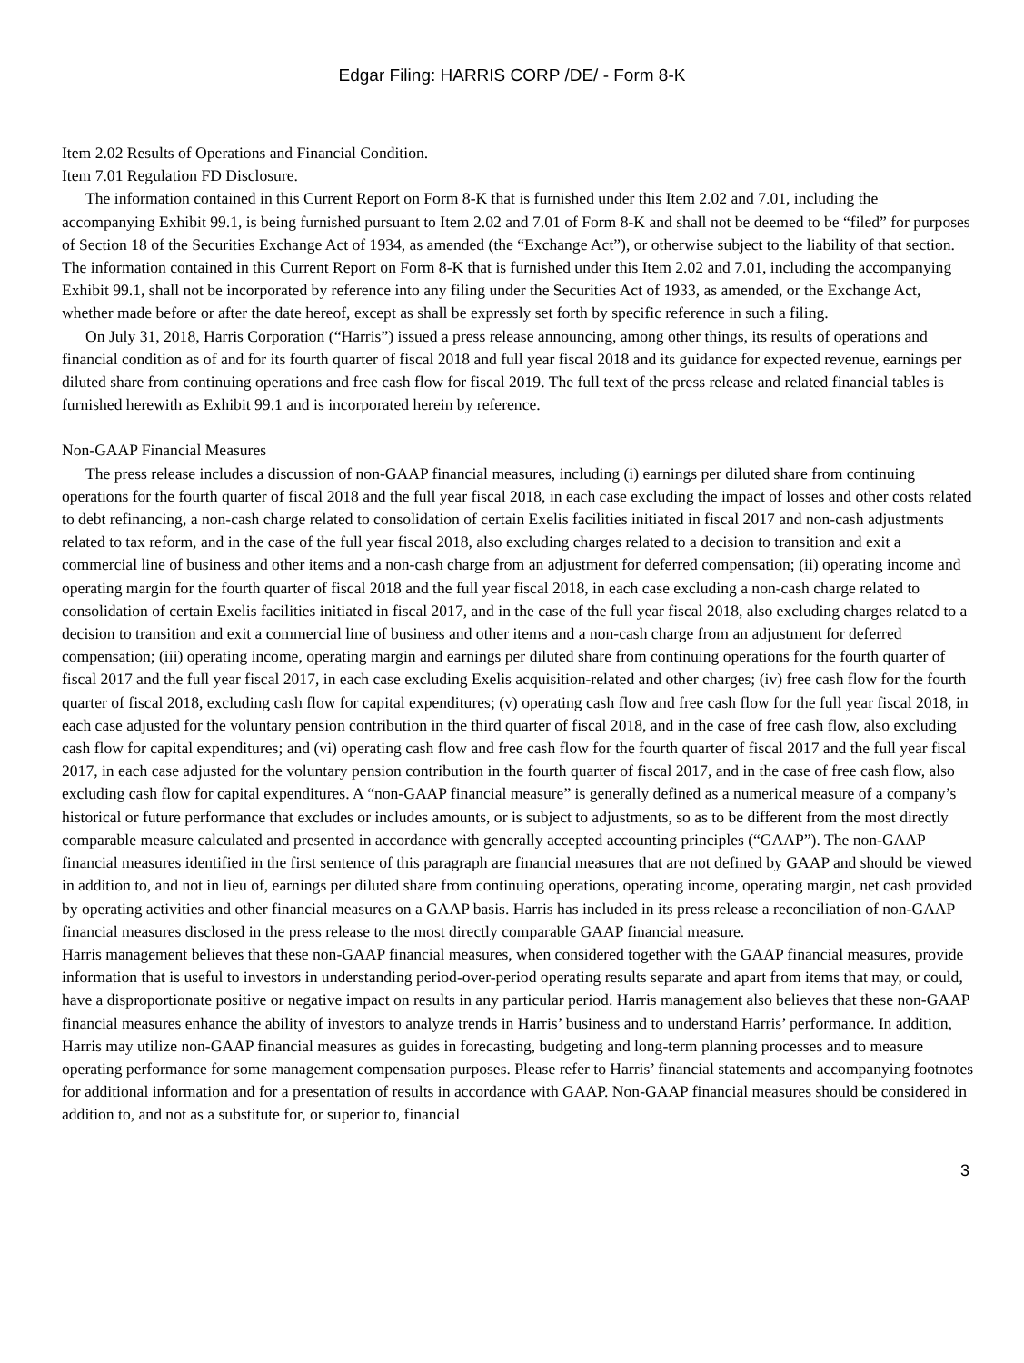Edgar Filing: HARRIS CORP /DE/ - Form 8-K
Item 2.02 Results of Operations and Financial Condition.
Item 7.01 Regulation FD Disclosure.
The information contained in this Current Report on Form 8-K that is furnished under this Item 2.02 and 7.01, including the accompanying Exhibit 99.1, is being furnished pursuant to Item 2.02 and 7.01 of Form 8-K and shall not be deemed to be “filed” for purposes of Section 18 of the Securities Exchange Act of 1934, as amended (the “Exchange Act”), or otherwise subject to the liability of that section. The information contained in this Current Report on Form 8-K that is furnished under this Item 2.02 and 7.01, including the accompanying Exhibit 99.1, shall not be incorporated by reference into any filing under the Securities Act of 1933, as amended, or the Exchange Act, whether made before or after the date hereof, except as shall be expressly set forth by specific reference in such a filing.
On July 31, 2018, Harris Corporation (“Harris”) issued a press release announcing, among other things, its results of operations and financial condition as of and for its fourth quarter of fiscal 2018 and full year fiscal 2018 and its guidance for expected revenue, earnings per diluted share from continuing operations and free cash flow for fiscal 2019. The full text of the press release and related financial tables is furnished herewith as Exhibit 99.1 and is incorporated herein by reference.
Non-GAAP Financial Measures
The press release includes a discussion of non-GAAP financial measures, including (i) earnings per diluted share from continuing operations for the fourth quarter of fiscal 2018 and the full year fiscal 2018, in each case excluding the impact of losses and other costs related to debt refinancing, a non-cash charge related to consolidation of certain Exelis facilities initiated in fiscal 2017 and non-cash adjustments related to tax reform, and in the case of the full year fiscal 2018, also excluding charges related to a decision to transition and exit a commercial line of business and other items and a non-cash charge from an adjustment for deferred compensation; (ii) operating income and operating margin for the fourth quarter of fiscal 2018 and the full year fiscal 2018, in each case excluding a non-cash charge related to consolidation of certain Exelis facilities initiated in fiscal 2017, and in the case of the full year fiscal 2018, also excluding charges related to a decision to transition and exit a commercial line of business and other items and a non-cash charge from an adjustment for deferred compensation; (iii) operating income, operating margin and earnings per diluted share from continuing operations for the fourth quarter of fiscal 2017 and the full year fiscal 2017, in each case excluding Exelis acquisition-related and other charges; (iv) free cash flow for the fourth quarter of fiscal 2018, excluding cash flow for capital expenditures; (v) operating cash flow and free cash flow for the full year fiscal 2018, in each case adjusted for the voluntary pension contribution in the third quarter of fiscal 2018, and in the case of free cash flow, also excluding cash flow for capital expenditures; and (vi) operating cash flow and free cash flow for the fourth quarter of fiscal 2017 and the full year fiscal 2017, in each case adjusted for the voluntary pension contribution in the fourth quarter of fiscal 2017, and in the case of free cash flow, also excluding cash flow for capital expenditures. A “non-GAAP financial measure” is generally defined as a numerical measure of a company’s historical or future performance that excludes or includes amounts, or is subject to adjustments, so as to be different from the most directly comparable measure calculated and presented in accordance with generally accepted accounting principles (“GAAP”). The non-GAAP financial measures identified in the first sentence of this paragraph are financial measures that are not defined by GAAP and should be viewed in addition to, and not in lieu of, earnings per diluted share from continuing operations, operating income, operating margin, net cash provided by operating activities and other financial measures on a GAAP basis. Harris has included in its press release a reconciliation of non-GAAP financial measures disclosed in the press release to the most directly comparable GAAP financial measure.
Harris management believes that these non-GAAP financial measures, when considered together with the GAAP financial measures, provide information that is useful to investors in understanding period-over-period operating results separate and apart from items that may, or could, have a disproportionate positive or negative impact on results in any particular period. Harris management also believes that these non-GAAP financial measures enhance the ability of investors to analyze trends in Harris’ business and to understand Harris’ performance. In addition, Harris may utilize non-GAAP financial measures as guides in forecasting, budgeting and long-term planning processes and to measure operating performance for some management compensation purposes. Please refer to Harris’ financial statements and accompanying footnotes for additional information and for a presentation of results in accordance with GAAP. Non-GAAP financial measures should be considered in addition to, and not as a substitute for, or superior to, financial
3